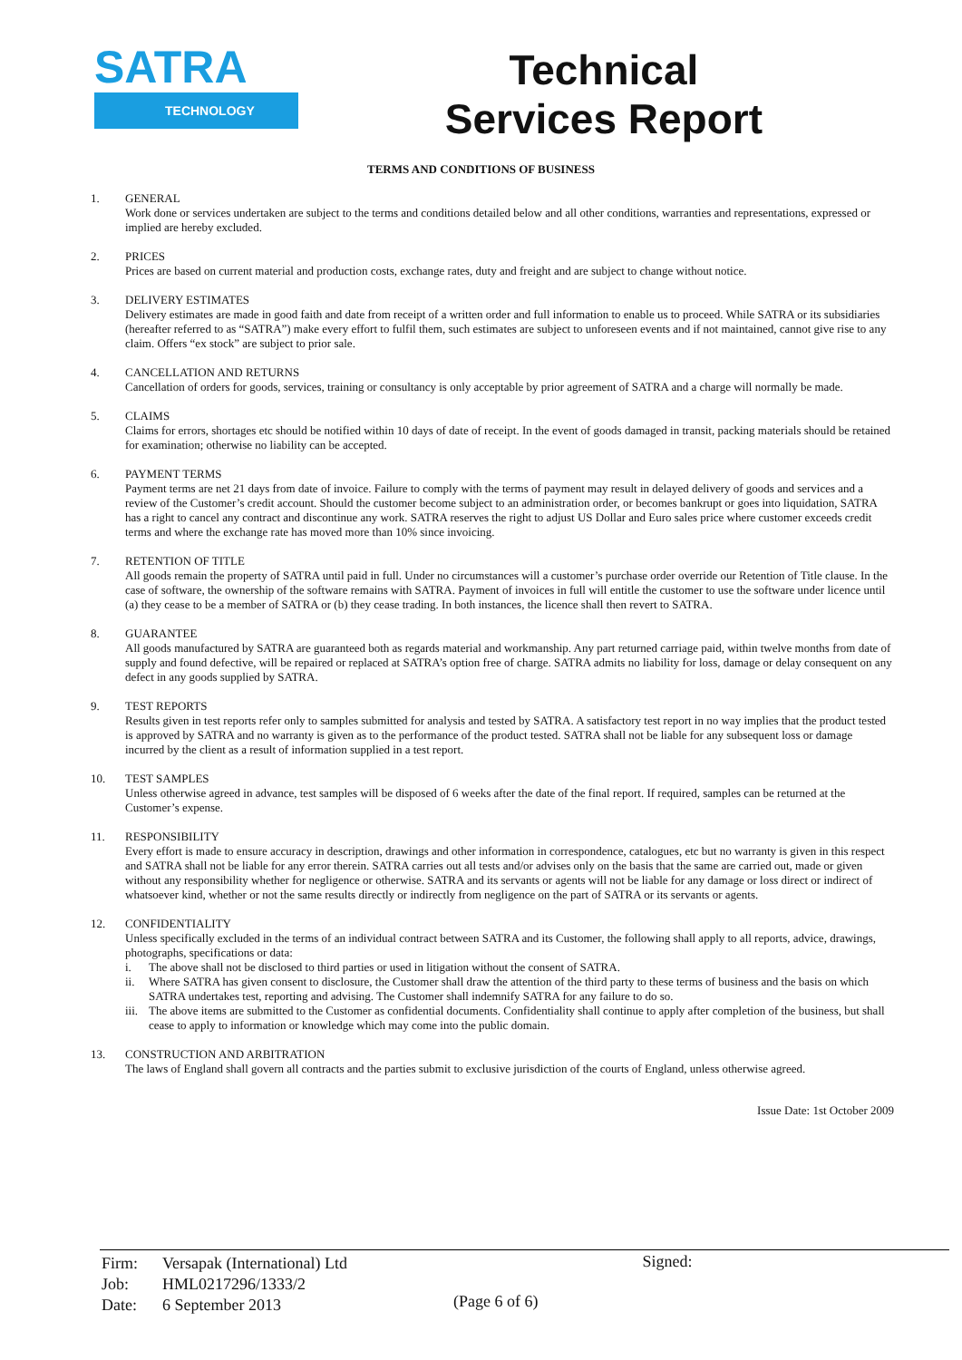SATRA
TECHNOLOGY
Technical
Services Report
TERMS AND CONDITIONS OF BUSINESS
1. GENERAL
Work done or services undertaken are subject to the terms and conditions detailed below and all other conditions, warranties and representations, expressed or implied are hereby excluded.
2. PRICES
Prices are based on current material and production costs, exchange rates, duty and freight and are subject to change without notice.
3. DELIVERY ESTIMATES
Delivery estimates are made in good faith and date from receipt of a written order and full information to enable us to proceed. While SATRA or its subsidiaries (hereafter referred to as “SATRA”) make every effort to fulfil them, such estimates are subject to unforeseen events and if not maintained, cannot give rise to any claim. Offers “ex stock” are subject to prior sale.
4. CANCELLATION AND RETURNS
Cancellation of orders for goods, services, training or consultancy is only acceptable by prior agreement of SATRA and a charge will normally be made.
5. CLAIMS
Claims for errors, shortages etc should be notified within 10 days of date of receipt. In the event of goods damaged in transit, packing materials should be retained for examination; otherwise no liability can be accepted.
6. PAYMENT TERMS
Payment terms are net 21 days from date of invoice. Failure to comply with the terms of payment may result in delayed delivery of goods and services and a review of the Customer’s credit account. Should the customer become subject to an administration order, or becomes bankrupt or goes into liquidation, SATRA has a right to cancel any contract and discontinue any work. SATRA reserves the right to adjust US Dollar and Euro sales price where customer exceeds credit terms and where the exchange rate has moved more than 10% since invoicing.
7. RETENTION OF TITLE
All goods remain the property of SATRA until paid in full. Under no circumstances will a customer’s purchase order override our Retention of Title clause. In the case of software, the ownership of the software remains with SATRA. Payment of invoices in full will entitle the customer to use the software under licence until (a) they cease to be a member of SATRA or (b) they cease trading. In both instances, the licence shall then revert to SATRA.
8. GUARANTEE
All goods manufactured by SATRA are guaranteed both as regards material and workmanship. Any part returned carriage paid, within twelve months from date of supply and found defective, will be repaired or replaced at SATRA’s option free of charge. SATRA admits no liability for loss, damage or delay consequent on any defect in any goods supplied by SATRA.
9. TEST REPORTS
Results given in test reports refer only to samples submitted for analysis and tested by SATRA. A satisfactory test report in no way implies that the product tested is approved by SATRA and no warranty is given as to the performance of the product tested. SATRA shall not be liable for any subsequent loss or damage incurred by the client as a result of information supplied in a test report.
10. TEST SAMPLES
Unless otherwise agreed in advance, test samples will be disposed of 6 weeks after the date of the final report. If required, samples can be returned at the Customer’s expense.
11. RESPONSIBILITY
Every effort is made to ensure accuracy in description, drawings and other information in correspondence, catalogues, etc but no warranty is given in this respect and SATRA shall not be liable for any error therein. SATRA carries out all tests and/or advises only on the basis that the same are carried out, made or given without any responsibility whether for negligence or otherwise. SATRA and its servants or agents will not be liable for any damage or loss direct or indirect of whatsoever kind, whether or not the same results directly or indirectly from negligence on the part of SATRA or its servants or agents.
12. CONFIDENTIALITY
Unless specifically excluded in the terms of an individual contract between SATRA and its Customer, the following shall apply to all reports, advice, drawings, photographs, specifications or data:
i. The above shall not be disclosed to third parties or used in litigation without the consent of SATRA.
ii. Where SATRA has given consent to disclosure, the Customer shall draw the attention of the third party to these terms of business and the basis on which SATRA undertakes test, reporting and advising. The Customer shall indemnify SATRA for any failure to do so.
iii. The above items are submitted to the Customer as confidential documents. Confidentiality shall continue to apply after completion of the business, but shall cease to apply to information or knowledge which may come into the public domain.
13. CONSTRUCTION AND ARBITRATION
The laws of England shall govern all contracts and the parties submit to exclusive jurisdiction of the courts of England, unless otherwise agreed.
Issue Date: 1st October 2009
| Firm: | Versapak (International) Ltd |
| Job: | HML0217296/1333/2 |
| Date: | 6 September 2013 |
(Page 6 of 6)
Signed: